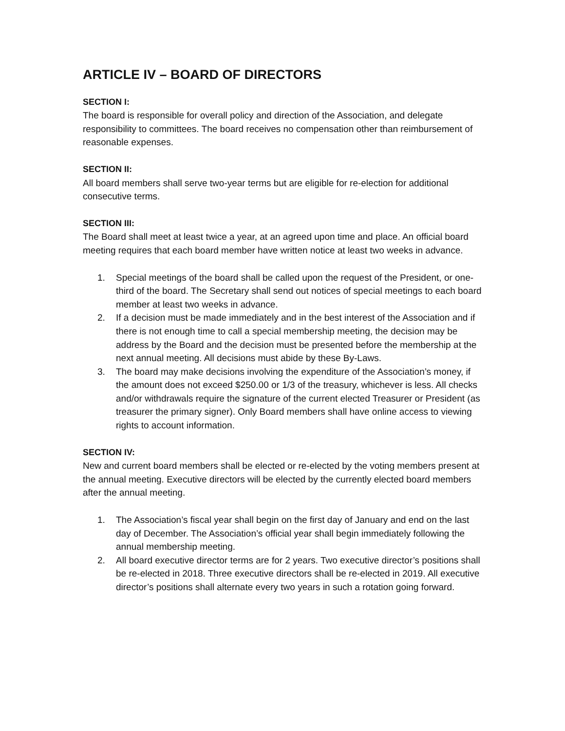ARTICLE IV – BOARD OF DIRECTORS
SECTION I:
The board is responsible for overall policy and direction of the Association, and delegate responsibility to committees. The board receives no compensation other than reimbursement of reasonable expenses.
SECTION II:
All board members shall serve two-year terms but are eligible for re-election for additional consecutive terms.
SECTION III:
The Board shall meet at least twice a year, at an agreed upon time and place. An official board meeting requires that each board member have written notice at least two weeks in advance.
1. Special meetings of the board shall be called upon the request of the President, or one-third of the board. The Secretary shall send out notices of special meetings to each board member at least two weeks in advance.
2. If a decision must be made immediately and in the best interest of the Association and if there is not enough time to call a special membership meeting, the decision may be address by the Board and the decision must be presented before the membership at the next annual meeting. All decisions must abide by these By-Laws.
3. The board may make decisions involving the expenditure of the Association’s money, if the amount does not exceed $250.00 or 1/3 of the treasury, whichever is less. All checks and/or withdrawals require the signature of the current elected Treasurer or President (as treasurer the primary signer). Only Board members shall have online access to viewing rights to account information.
SECTION IV:
New and current board members shall be elected or re-elected by the voting members present at the annual meeting. Executive directors will be elected by the currently elected board members after the annual meeting.
1. The Association’s fiscal year shall begin on the first day of January and end on the last day of December. The Association’s official year shall begin immediately following the annual membership meeting.
2. All board executive director terms are for 2 years. Two executive director’s positions shall be re-elected in 2018. Three executive directors shall be re-elected in 2019. All executive director’s positions shall alternate every two years in such a rotation going forward.